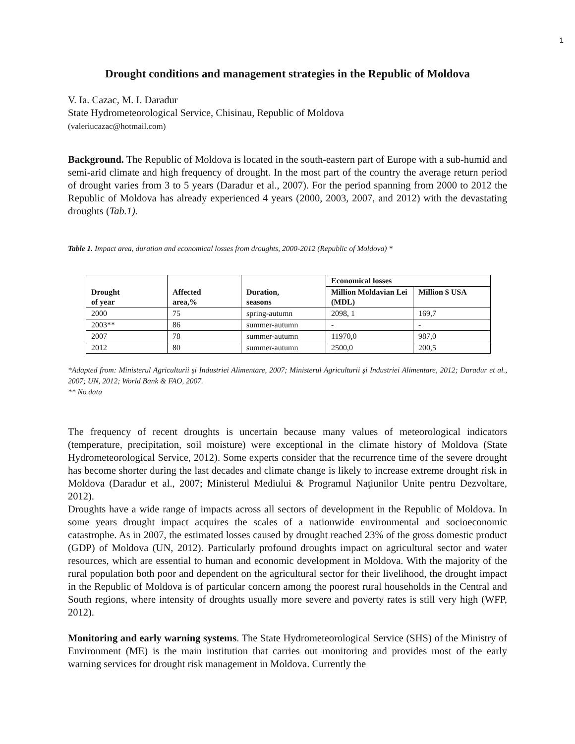1
Drought conditions and management strategies in the Republic of Moldova
V. Ia. Cazac, M. I. Daradur
State Hydrometeorological Service, Chisinau, Republic of Moldova
(valeriucazac@hotmail.com)
Background. The Republic of Moldova is located in the south-eastern part of Europe with a sub-humid and semi-arid climate and high frequency of drought. In the most part of the country the average return period of drought varies from 3 to 5 years (Daradur et al., 2007). For the period spanning from 2000 to 2012 the Republic of Moldova has already experienced 4 years (2000, 2003, 2007, and 2012) with the devastating droughts (Tab.1).
Table 1. Impact area, duration and economical losses from droughts, 2000-2012 (Republic of Moldova) *
| Drought of year | Affected area,% | Duration, seasons | Economical losses | |
| --- | --- | --- | --- | --- |
| | | | Million Moldavian Lei (MDL) | Million $ USA |
| 2000 | 75 | spring-autumn | 2098, 1 | 169,7 |
| 2003** | 86 | summer-autumn | - | - |
| 2007 | 78 | summer-autumn | 11970,0 | 987,0 |
| 2012 | 80 | summer-autumn | 2500,0 | 200,5 |
*Adapted from: Ministerul Agriculturii şi Industriei Alimentare, 2007; Ministerul Agriculturii şi Industriei Alimentare, 2012; Daradur et al., 2007; UN, 2012; World Bank & FAO, 2007.
** No data
The frequency of recent droughts is uncertain because many values of meteorological indicators (temperature, precipitation, soil moisture) were exceptional in the climate history of Moldova (State Hydrometeorological Service, 2012). Some experts consider that the recurrence time of the severe drought has become shorter during the last decades and climate change is likely to increase extreme drought risk in Moldova (Daradur et al., 2007; Ministerul Mediului & Programul Naţiunilor Unite pentru Dezvoltare, 2012).
Droughts have a wide range of impacts across all sectors of development in the Republic of Moldova. In some years drought impact acquires the scales of a nationwide environmental and socioeconomic catastrophe. As in 2007, the estimated losses caused by drought reached 23% of the gross domestic product (GDP) of Moldova (UN, 2012). Particularly profound droughts impact on agricultural sector and water resources, which are essential to human and economic development in Moldova. With the majority of the rural population both poor and dependent on the agricultural sector for their livelihood, the drought impact in the Republic of Moldova is of particular concern among the poorest rural households in the Central and South regions, where intensity of droughts usually more severe and poverty rates is still very high (WFP, 2012).
Monitoring and early warning systems. The State Hydrometeorological Service (SHS) of the Ministry of Environment (ME) is the main institution that carries out monitoring and provides most of the early warning services for drought risk management in Moldova. Currently the